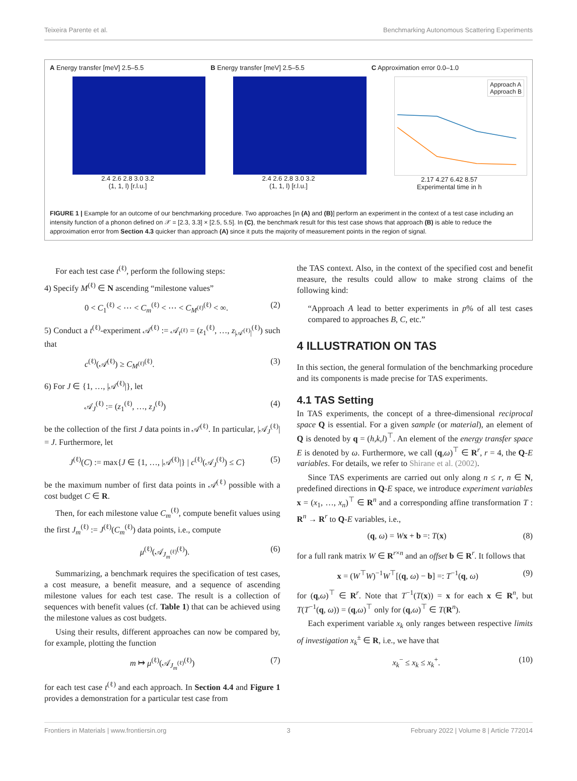Teixeira Parente et al. Benchmarking Autonomous Scattering Experiments
A Energy transfer [meV] 2.5–5.5
2.4 2.6 2.8 3.0 3.2
(1, 1, l) [r.l.u.]
B Energy transfer [meV] 2.5–5.5
2.4 2.6 2.8 3.0 3.2
(1, 1, l) [r.l.u.]
C Approximation error 0.0–1.0
Approach A
Approach B
2.17 4.27 6.42 8.57
Experimental time in h
FIGURE 1 | Example for an outcome of our benchmarking procedure. Two approaches [in (A) and (B)] perform an experiment in the context of a test case including an intensity function of a phonon defined on 𝒳 = [2.3, 3.3] × [2.5, 5.5]. In (C), the benchmark result for this test case shows that approach (B) is able to reduce the approximation error from Section 4.3 quicker than approach (A) since it puts the majority of measurement points in the region of signal.
For each test case t<sup>(ℓ)</sup>, perform the following steps:
4) Specify M<sup>(ℓ)</sup> ∈ N ascending “milestone values”
0 < C<sub>1</sub><sup>(ℓ)</sup> < ⋯ < C<sub>m</sub><sup>(ℓ)</sup> < ⋯ < C<sub>M<sup>(ℓ)</sup></sub><sup>(ℓ)</sup> < ∞. (2)
5) Conduct a t<sup>(ℓ)</sup>-experiment 𝒜<sup>(ℓ)</sup> := 𝒜<sub>t<sup>(ℓ)</sup></sub> = (z<sub>1</sub><sup>(ℓ)</sup>, …, z<sub>|𝒜<sup>(ℓ)</sup>|</sub><sup>(ℓ)</sup>) such that
c<sup>(ℓ)</sup>(𝒜<sup>(ℓ)</sup>) ≥ C<sub>M<sup>(ℓ)</sup></sub><sup>(ℓ)</sup>. (3)
6) For J ∈ {1, …, |𝒜<sup>(ℓ)</sup>|}, let
𝒜<sub>J</sub><sup>(ℓ)</sup> := (z<sub>1</sub><sup>(ℓ)</sup>, …, z<sub>J</sub><sup>(ℓ)</sup>) (4)
be the collection of the first J data points in 𝒜<sup>(ℓ)</sup>. In particular, |𝒜<sub>J</sub><sup>(ℓ)</sup>| = J. Furthermore, let
J<sup>(ℓ)</sup>(C) := max{J ∈ {1, …, |𝒜<sup>(ℓ)</sup>|} | c<sup>(ℓ)</sup>(𝒜<sub>J</sub><sup>(ℓ)</sup>) ≤ C} (5)
be the maximum number of first data points in 𝒜<sup>(ℓ)</sup> possible with a cost budget C ∈ R.
Then, for each milestone value C<sub>m</sub><sup>(ℓ)</sup>, compute benefit values using the first J<sub>m</sub><sup>(ℓ)</sup> := J<sup>(ℓ)</sup>(C<sub>m</sub><sup>(ℓ)</sup>) data points, i.e., compute
μ<sup>(ℓ)</sup>(𝒜<sub>J<sub>m</sub><sup>(ℓ)</sup></sub><sup>(ℓ)</sup>). (6)
Summarizing, a benchmark requires the specification of test cases, a cost measure, a benefit measure, and a sequence of ascending milestone values for each test case. The result is a collection of sequences with benefit values (cf. Table 1) that can be achieved using the milestone values as cost budgets.
Using their results, different approaches can now be compared by, for example, plotting the function
m ↦ μ<sup>(ℓ)</sup>(𝒜<sub>J<sub>m</sub><sup>(ℓ)</sup></sub><sup>(ℓ)</sup>) (7)
for each test case t<sup>(ℓ)</sup> and each approach. In Section 4.4 and Figure 1 provides a demonstration for a particular test case from
the TAS context. Also, in the context of the specified cost and benefit measure, the results could allow to make strong claims of the following kind:
“Approach A lead to better experiments in p% of all test cases compared to approaches B, C, etc.”
4 ILLUSTRATION ON TAS
In this section, the general formulation of the benchmarking procedure and its components is made precise for TAS experiments.
4.1 TAS Setting
In TAS experiments, the concept of a three-dimensional reciprocal space Q is essential. For a given sample (or material), an element of Q is denoted by q = (h,k,l)<sup>⊤</sup>. An element of the energy transfer space E is denoted by ω. Furthermore, we call (q,ω)<sup>⊤</sup> ∈ R<sup>r</sup>, r = 4, the Q-E variables. For details, we refer to Shirane et al. (2002).
Since TAS experiments are carried out only along n ≤ r, n ∈ N, predefined directions in Q-E space, we introduce experiment variables x = (x<sub>1</sub>, …, x<sub>n</sub>)<sup>⊤</sup> ∈ R<sup>n</sup> and a corresponding affine transformation T : R<sup>n</sup> → R<sup>r</sup> to Q-E variables, i.e.,
(q, ω) = Wx + b =: T(x) (8)
for a full rank matrix W ∈ R<sup>r×n</sup> and an offset b ∈ R<sup>r</sup>. It follows that
x = (W<sup>⊤</sup>W)<sup>−1</sup>W<sup>⊤</sup>[(q, ω) − b] =: T<sup>−1</sup>(q, ω) (9)
for (q,ω)<sup>⊤</sup> ∈ R<sup>r</sup>. Note that T<sup>−1</sup>(T(x)) = x for each x ∈ R<sup>n</sup>, but T(T<sup>−1</sup>(q, ω)) = (q,ω)<sup>⊤</sup> only for (q,ω)<sup>⊤</sup> ∈ T(R<sup>n</sup>).
Each experiment variable x<sub>k</sub> only ranges between respective limits of investigation x<sub>k</sub><sup>±</sup> ∈ R, i.e., we have that
x<sub>k</sub><sup>−</sup> ≤ x<sub>k</sub> ≤ x<sub>k</sub><sup>+</sup>. (10)
Frontiers in Materials | www.frontiersin.org 3 February 2022 | Volume 8 | Article 772014